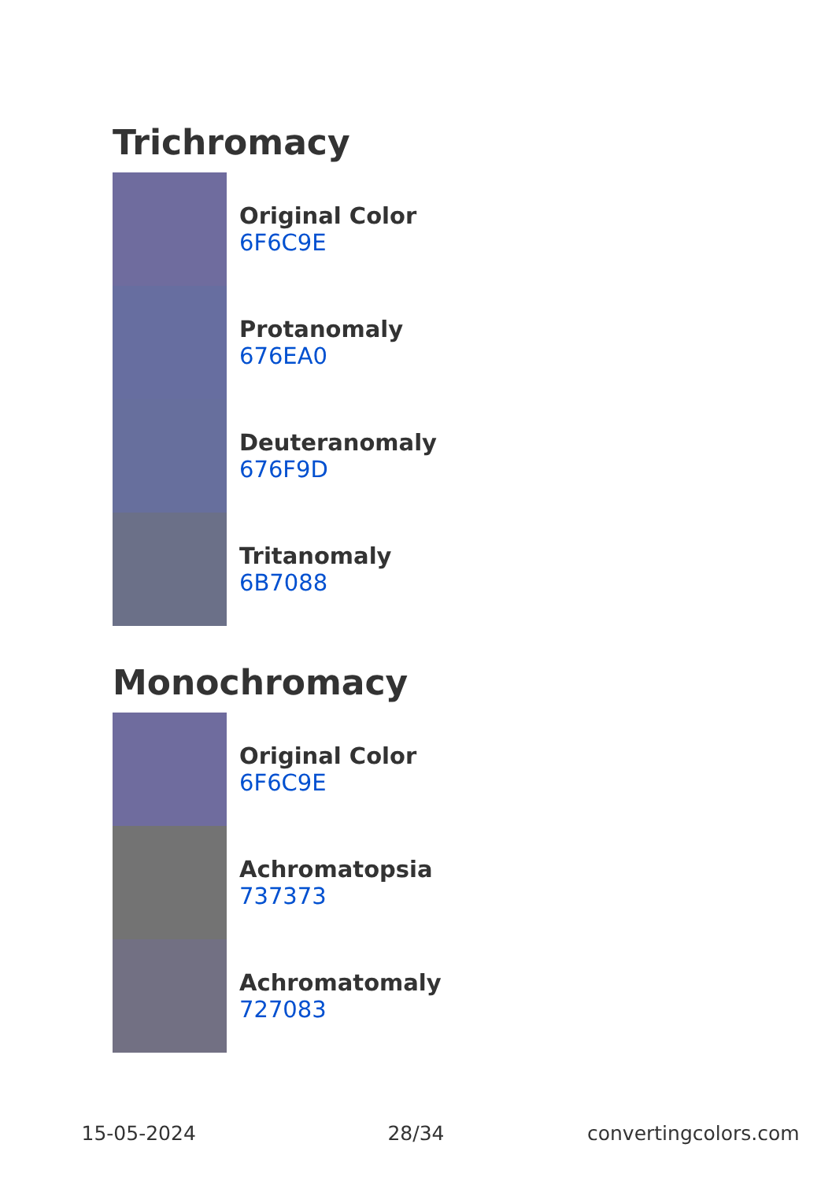Trichromacy
Original Color
6F6C9E
Protanomaly
676EA0
Deuteranomaly
676F9D
Tritanomaly
6B7088
Monochromacy
Original Color
6F6C9E
Achromatopsia
737373
Achromatomaly
727083
15-05-2024 28/34 convertingcolors.com